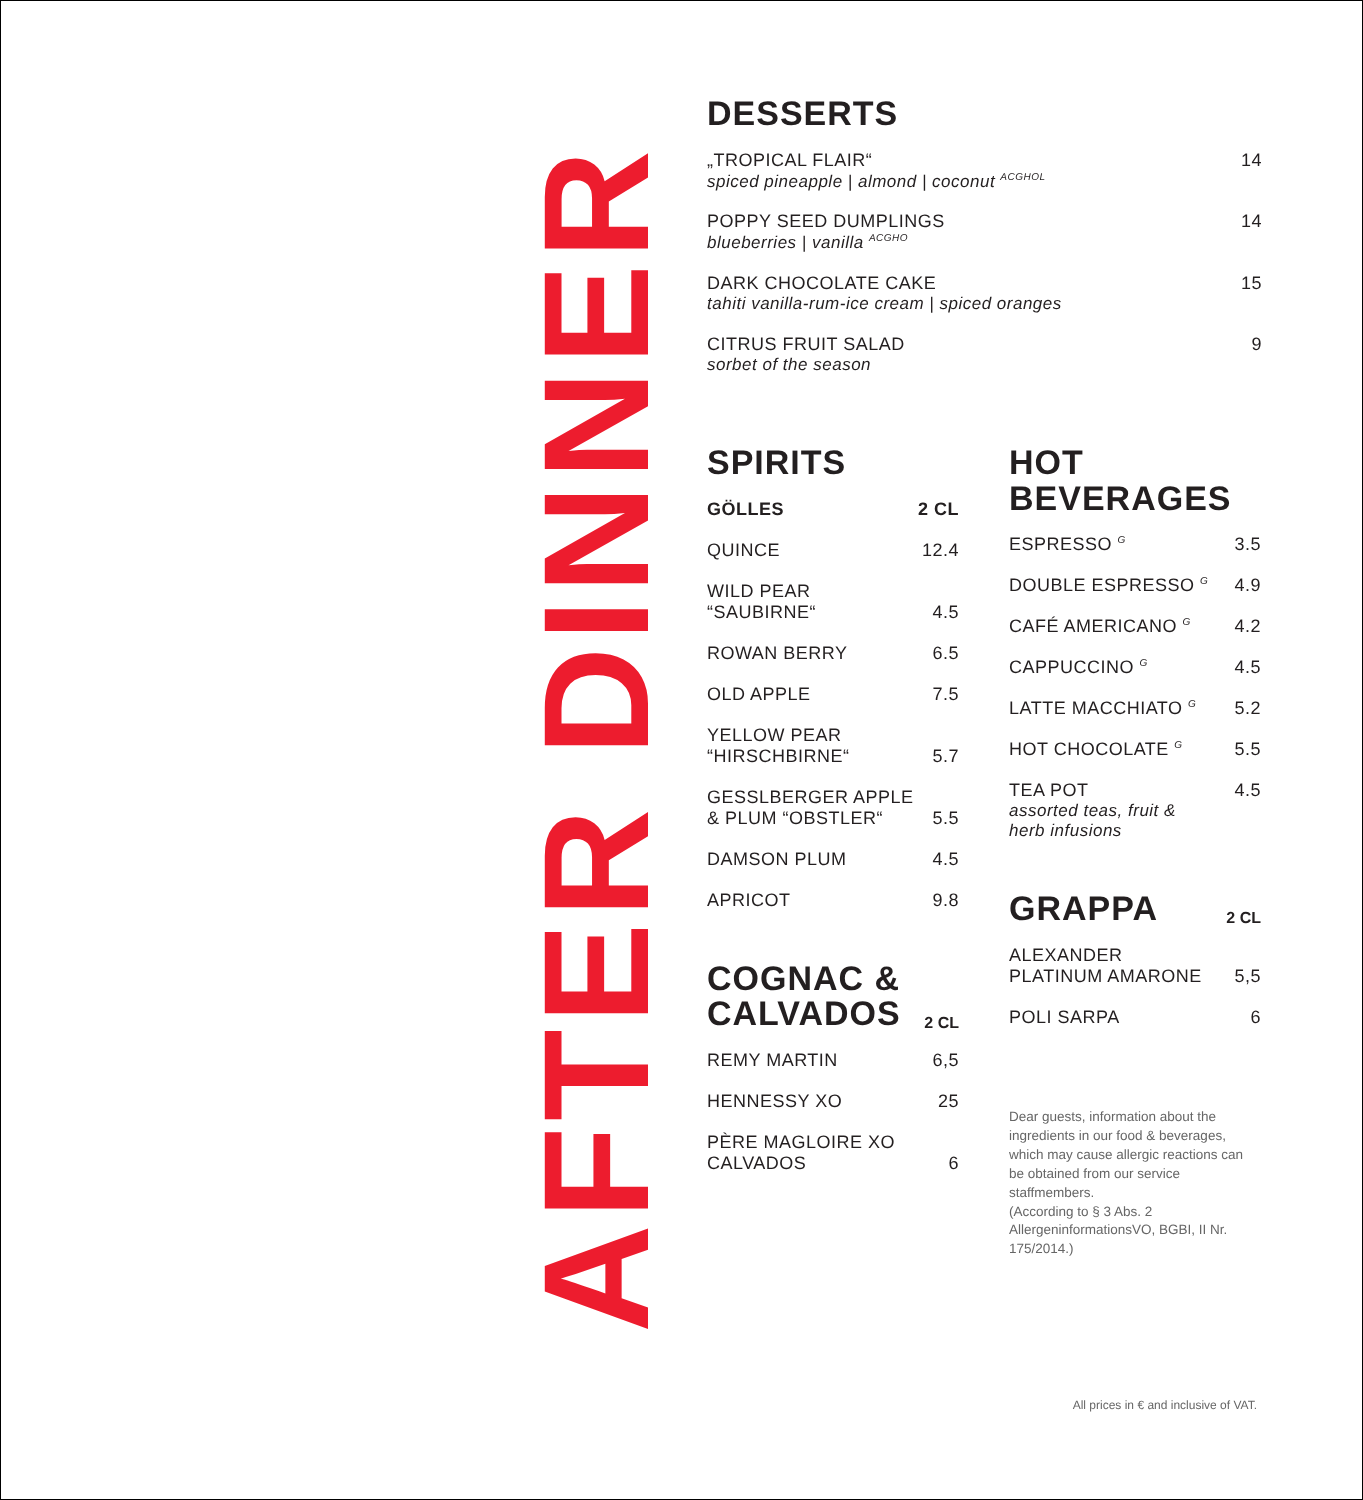AFTER DINNER
DESSERTS
„TROPICAL FLAIR“spiced pineapple | almond | coconut <sup>ACGHOL</sup>
14
POPPY SEED DUMPLINGS
blueberries | vanilla <sup>ACGHO</sup>
14
DARK CHOCOLATE CAKE
tahiti vanilla-rum-ice cream | spiced oranges
15
CITRUS FRUIT SALAD
sorbet of the season
9
SPIRITS
GÖLLES 2 CL
QUINCE 12.4
WILD PEAR
“SAUBIRNE“
4.5
ROWAN BERRY 6.5
OLD APPLE 7.5
YELLOW PEAR
“HIRSCHBIRNE“
5.7
GESSLBERGER APPLE
& PLUM “OBSTLER“
5.5
DAMSON PLUM 4.5
APRICOT 9.8
COGNAC &
CALVADOS
2 CL
REMY MARTIN 6,5
HENNESSY XO 25
PÈRE MAGLOIRE XO
CALVADOS
6
HOT
BEVERAGES
ESPRESSO <sup>G</sup>
3.5
DOUBLE ESPRESSO <sup>G</sup>
4.9
CAFÉ AMERICANO <sup>G</sup>
4.2
CAPPUCCINO <sup>G</sup>
4.5
LATTE MACCHIATO <sup>G</sup>
5.2
HOT CHOCOLATE <sup>G</sup>
5.5
TEA POT
assorted teas, fruit &
herb infusions
4.5
GRAPPA
2 CL
ALEXANDER
PLATINUM AMARONE
5,5
POLI SARPA 6
Dear guests, information about the ingredients in our food & beverages, which may cause allergic reactions can be obtained from our service staffmembers.
(According to § 3 Abs. 2 AllergeninformationsVO, BGBI, II Nr. 175/2014.)
All prices in € and inclusive of VAT.